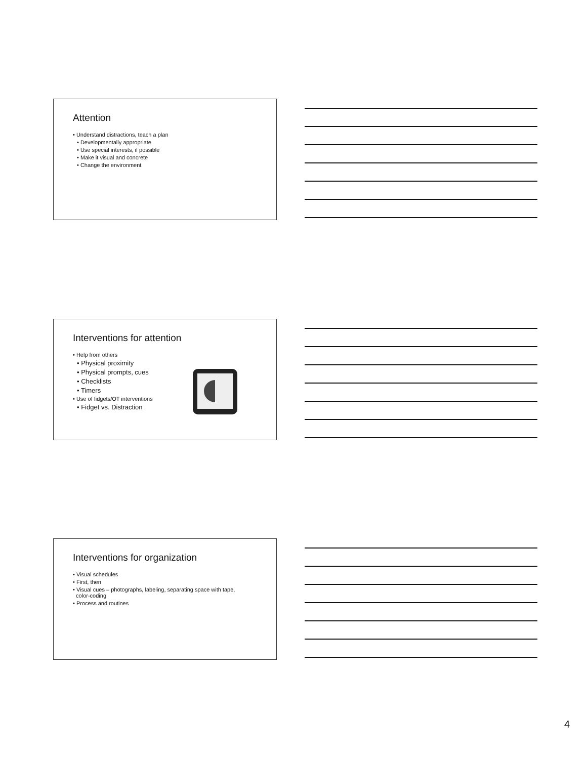Attention
• Understand distractions, teach a plan
• Developmentally appropriate
• Use special interests, if possible
• Make it visual and concrete
• Change the environment
Interventions for attention
• Help from others
• Physical proximity
• Physical prompts, cues
• Checklists
• Timers
• Use of fidgets/OT interventions
• Fidget vs. Distraction
Interventions for organization
• Visual schedules
• First, then
• Visual cues – photographs, labeling, separating space with tape,
color-coding
• Process and routines
4